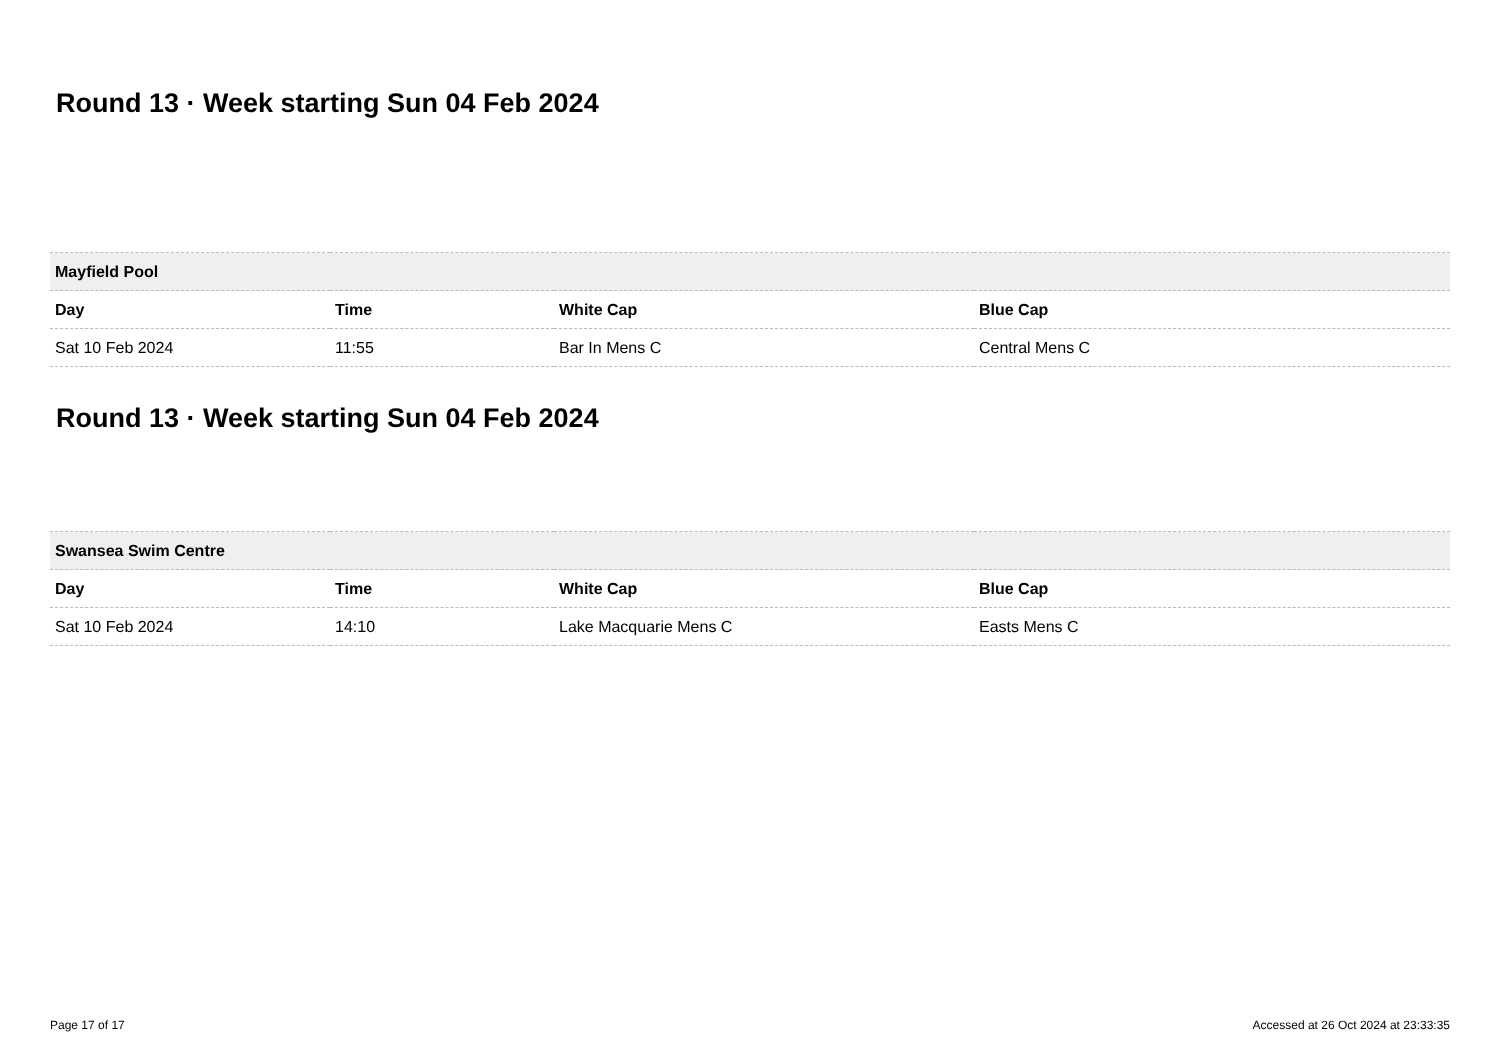Round 13 · Week starting Sun 04 Feb 2024
| Mayfield Pool | | | |
| --- | --- | --- | --- |
| Day | Time | White Cap | Blue Cap |
| Sat 10 Feb 2024 | 11:55 | Bar In Mens C | Central Mens C |
Round 13 · Week starting Sun 04 Feb 2024
| Swansea Swim Centre | | | |
| --- | --- | --- | --- |
| Day | Time | White Cap | Blue Cap |
| Sat 10 Feb 2024 | 14:10 | Lake Macquarie Mens C | Easts Mens C |
Page 17 of 17 Accessed at 26 Oct 2024 at 23:33:35